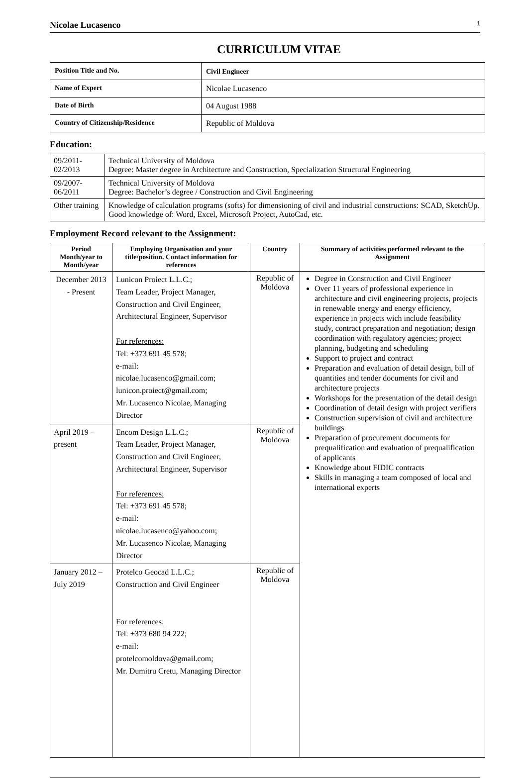Nicolae Lucasenco 1
CURRICULUM VITAE
| Position Title and No. | Civil Engineer |
| Name of Expert | Nicolae Lucasenco |
| Date of Birth | 04 August 1988 |
| Country of Citizenship/Residence | Republic of Moldova |
Education:
| 09/2011- 02/2013 | Technical University of Moldova Degree: Master degree in Architecture and Construction, Specialization Structural Engineering |
| 09/2007- 06/2011 | Technical University of Moldova Degree: Bachelor’s degree / Construction and Civil Engineering |
| Other training | Knowledge of calculation programs (softs) for dimensioning of civil and industrial constructions: SCAD, SketchUp. Good knowledge of: Word, Excel, Microsoft Project, AutoCad, etc. |
Employment Record relevant to the Assignment:
| Period Month/year to Month/year | Employing Organisation and your title/position. Contact information for references | Country | Summary of activities performed relevant to the Assignment |
| --- | --- | --- | --- |
| December 2013 - Present | Lunicon Proiect L.L.C.; Team Leader, Project Manager, Construction and Civil Engineer, Architectural Engineer, Supervisor For references: Tel: +373 691 45 578; e-mail: nicolae.lucasenco@gmail.com; lunicon.proiect@gmail.com; Mr. Lucasenco Nicolae, Managing Director | Republic of Moldova | Degree in Construction and Civil Engineer Over 11 years of professional experience in architecture and civil engineering projects, projects in renewable energy and energy efficiency, experience in projects wich include feasibility study, contract preparation and negotiation; design coordination with regulatory agencies; project planning, budgeting and scheduling Support to project and contract Preparation and evaluation of detail design, bill of quantities and tender documents for civil and architecture projects Workshops for the presentation of the detail design Coordination of detail design with project verifiers Construction supervision of civil and architecture buildings Preparation of procurement documents for prequalification and evaluation of prequalification of applicants Knowledge about FIDIC contracts Skills in managing a team composed of local and international experts |
| April 2019 – present | Encom Design L.L.C.; Team Leader, Project Manager, Construction and Civil Engineer, Architectural Engineer, Supervisor For references: Tel: +373 691 45 578; e-mail: nicolae.lucasenco@yahoo.com; Mr. Lucasenco Nicolae, Managing Director | Republic of Moldova | |
| January 2012 – July 2019 | Protelco Geocad L.L.C.; Construction and Civil Engineer For references: Tel: +373 680 94 222; e-mail: protelcomoldova@gmail.com; Mr. Dumitru Cretu, Managing Director | Republic of Moldova | |